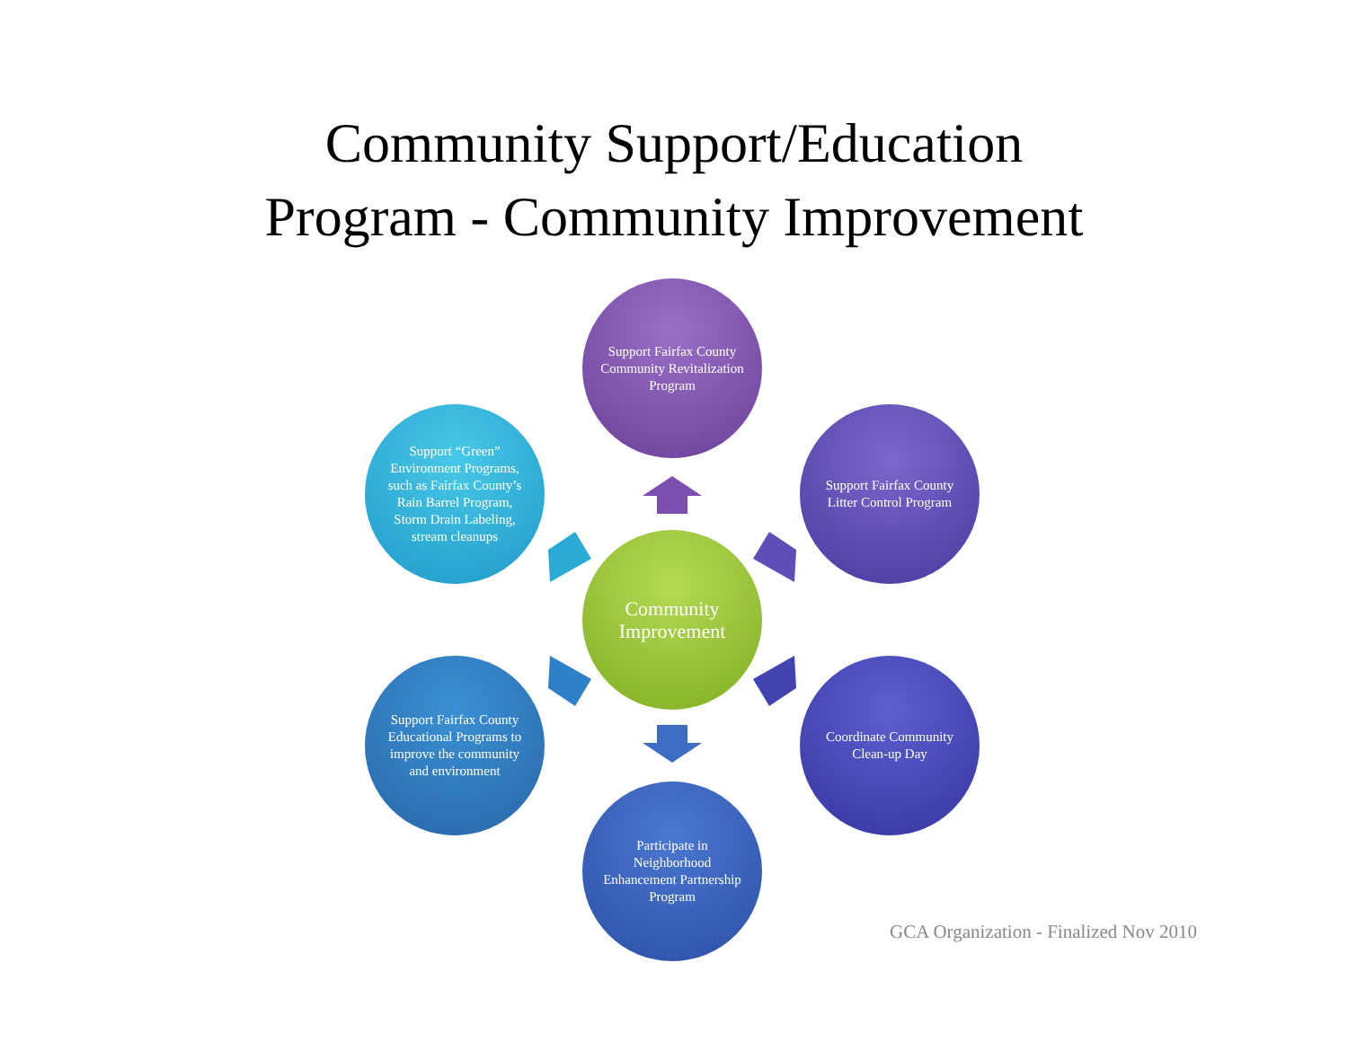Community Support/Education
Program - Community Improvement
Support Fairfax County Community Revitalization Program
Support Fairfax County Litter Control Program
Coordinate Community Clean-up Day
Participate in Neighborhood Enhancement Partnership Program
Support Fairfax County Educational Programs to improve the community and environment
Support “Green” Environment Programs, such as Fairfax County’s Rain Barrel Program, Storm Drain Labeling, stream cleanups
Community Improvement
GCA Organization - Finalized Nov 2010